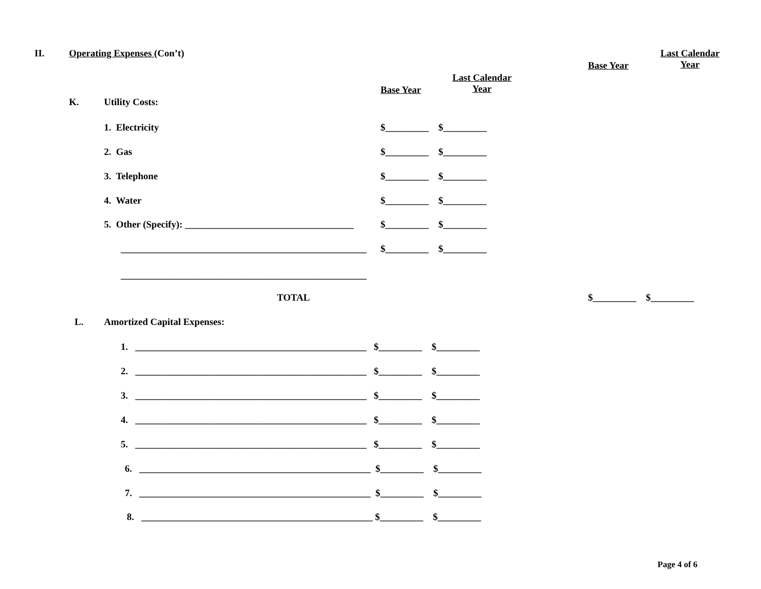II.
Operating Expenses (Con’t)
Last Calendar
Year
Base Year
Last Calendar
Year
Base Year
K.
Utility Costs:
1. Electricity
2. Gas
3. Telephone
4. Water
5. Other (Specify): ___________________________________
___________________________________________________
___________________________________________________
$_________ $_________
$_________ $_________
$_________ $_________
$_________ $_________
$_________ $_________
$_________ $_________
TOTAL
$_________ $_________
L.
Amortized Capital Expenses:
1. ________________________________________________ $_________ $_________
2. ________________________________________________ $_________ $_________
3. ________________________________________________ $_________ $_________
4. ________________________________________________ $_________ $_________
5. ________________________________________________ $_________ $_________
6. ________________________________________________ $_________ $_________
7. ________________________________________________ $_________ $_________
8. ________________________________________________ $_________ $_________
Page 4 of 6